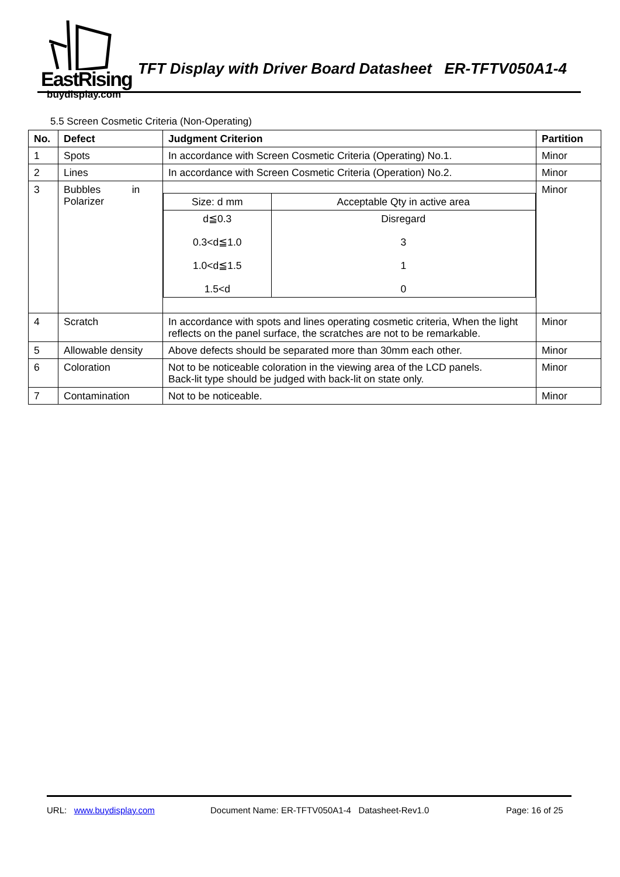EastRising
buydisplay.com
TFT Display with Driver Board Datasheet ER-TFTV050A1-4
5.5 Screen Cosmetic Criteria (Non-Operating)
| No. | Defect | Judgment Criterion | Partition |
| --- | --- | --- | --- |
| 1 | Spots | In accordance with Screen Cosmetic Criteria (Operating) No.1. | Minor |
| 2 | Lines | In accordance with Screen Cosmetic Criteria (Operation) No.2. | Minor |
| 3 | Bubbles in Polarizer | / Size: d mm / Acceptable Qty in active area / / d≦0.3 0.3<d≦1.0 1.0<d≦1.5 1.5<d / Disregard 3 1 0 / | Minor |
| 4 | Scratch | In accordance with spots and lines operating cosmetic criteria, When the light reflects on the panel surface, the scratches are not to be remarkable. | Minor |
| 5 | Allowable density | Above defects should be separated more than 30mm each other. | Minor |
| 6 | Coloration | Not to be noticeable coloration in the viewing area of the LCD panels. Back-lit type should be judged with back-lit on state only. | Minor |
| 7 | Contamination | Not to be noticeable. | Minor |
URL: www.buydisplay.com Document Name: ER-TFTV050A1-4 Datasheet-Rev1.0 Page: 16 of 25